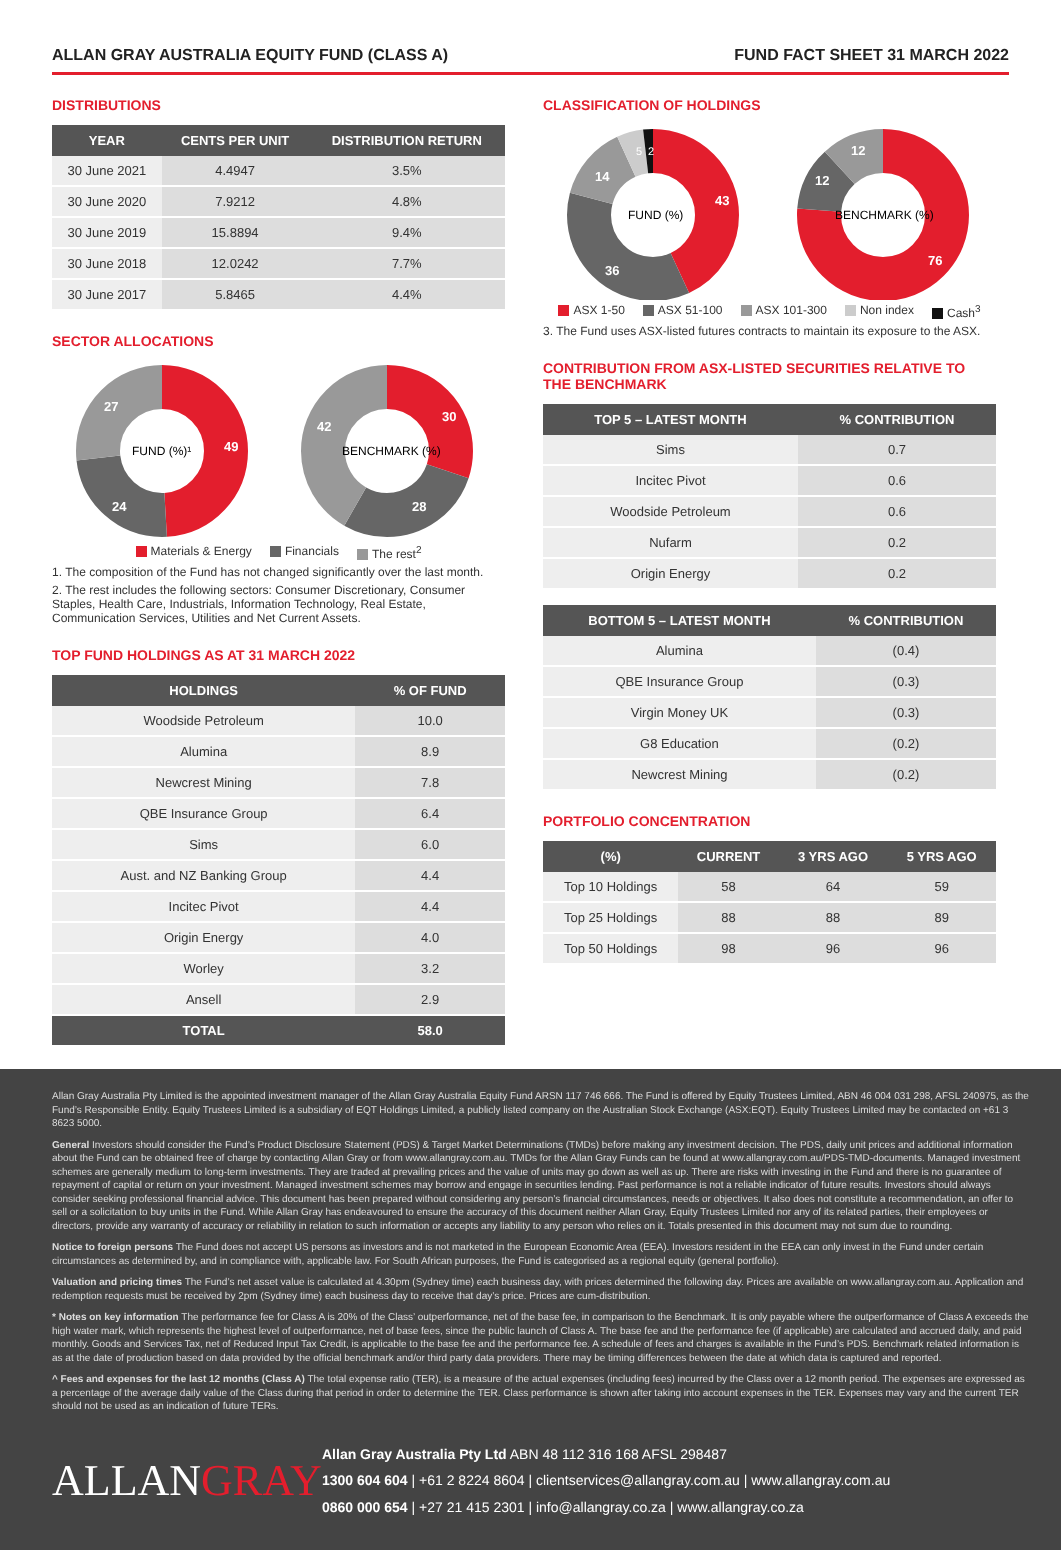ALLAN GRAY AUSTRALIA EQUITY FUND (CLASS A) FUND FACT SHEET 31 MARCH 2022
DISTRIBUTIONS
| YEAR | CENTS PER UNIT | DISTRIBUTION RETURN |
| --- | --- | --- |
| 30 June 2021 | 4.4947 | 3.5% |
| 30 June 2020 | 7.9212 | 4.8% |
| 30 June 2019 | 15.8894 | 9.4% |
| 30 June 2018 | 12.0242 | 7.7% |
| 30 June 2017 | 5.8465 | 4.4% |
SECTOR ALLOCATIONS
FUND (%)¹
49
24
27
BENCHMARK (%)
30
28
42
Materials & Energy Financials The rest<sup>2</sup>
1. The composition of the Fund has not changed significantly over the last month.
2. The rest includes the following sectors: Consumer Discretionary, Consumer Staples, Health Care, Industrials, Information Technology, Real Estate, Communication Services, Utilities and Net Current Assets.
TOP FUND HOLDINGS AS AT 31 MARCH 2022
| HOLDINGS | % OF FUND |
| --- | --- |
| Woodside Petroleum | 10.0 |
| Alumina | 8.9 |
| Newcrest Mining | 7.8 |
| QBE Insurance Group | 6.4 |
| Sims | 6.0 |
| Aust. and NZ Banking Group | 4.4 |
| Incitec Pivot | 4.4 |
| Origin Energy | 4.0 |
| Worley | 3.2 |
| Ansell | 2.9 |
| TOTAL | 58.0 |
CLASSIFICATION OF HOLDINGS
FUND (%)
43
36
14
5
2
BENCHMARK (%)
76
12
12
ASX 1-50 ASX 51-100 ASX 101-300 Non index Cash<sup>3</sup>
3. The Fund uses ASX-listed futures contracts to maintain its exposure to the ASX.
CONTRIBUTION FROM ASX-LISTED SECURITIES RELATIVE TO THE BENCHMARK
| TOP 5 – LATEST MONTH | % CONTRIBUTION |
| --- | --- |
| Sims | 0.7 |
| Incitec Pivot | 0.6 |
| Woodside Petroleum | 0.6 |
| Nufarm | 0.2 |
| Origin Energy | 0.2 |
| BOTTOM 5 – LATEST MONTH | % CONTRIBUTION |
| --- | --- |
| Alumina | (0.4) |
| QBE Insurance Group | (0.3) |
| Virgin Money UK | (0.3) |
| G8 Education | (0.2) |
| Newcrest Mining | (0.2) |
PORTFOLIO CONCENTRATION
| (%) | CURRENT | 3 YRS AGO | 5 YRS AGO |
| --- | --- | --- | --- |
| Top 10 Holdings | 58 | 64 | 59 |
| Top 25 Holdings | 88 | 88 | 89 |
| Top 50 Holdings | 98 | 96 | 96 |
Allan Gray Australia Pty Limited is the appointed investment manager of the Allan Gray Australia Equity Fund ARSN 117 746 666. The Fund is offered by Equity Trustees Limited, ABN 46 004 031 298, AFSL 240975, as the Fund’s Responsible Entity. Equity Trustees Limited is a subsidiary of EQT Holdings Limited, a publicly listed company on the Australian Stock Exchange (ASX:EQT). Equity Trustees Limited may be contacted on +61 3 8623 5000.
General Investors should consider the Fund’s Product Disclosure Statement (PDS) & Target Market Determinations (TMDs) before making any investment decision. The PDS, daily unit prices and additional information about the Fund can be obtained free of charge by contacting Allan Gray or from www.allangray.com.au. TMDs for the Allan Gray Funds can be found at www.allangray.com.au/PDS-TMD-documents. Managed investment schemes are generally medium to long-term investments. They are traded at prevailing prices and the value of units may go down as well as up. There are risks with investing in the Fund and there is no guarantee of repayment of capital or return on your investment. Managed investment schemes may borrow and engage in securities lending. Past performance is not a reliable indicator of future results. Investors should always consider seeking professional financial advice. This document has been prepared without considering any person’s financial circumstances, needs or objectives. It also does not constitute a recommendation, an offer to sell or a solicitation to buy units in the Fund. While Allan Gray has endeavoured to ensure the accuracy of this document neither Allan Gray, Equity Trustees Limited nor any of its related parties, their employees or directors, provide any warranty of accuracy or reliability in relation to such information or accepts any liability to any person who relies on it. Totals presented in this document may not sum due to rounding.
Notice to foreign persons The Fund does not accept US persons as investors and is not marketed in the European Economic Area (EEA). Investors resident in the EEA can only invest in the Fund under certain circumstances as determined by, and in compliance with, applicable law. For South African purposes, the Fund is categorised as a regional equity (general portfolio).
Valuation and pricing times The Fund’s net asset value is calculated at 4.30pm (Sydney time) each business day, with prices determined the following day. Prices are available on www.allangray.com.au. Application and redemption requests must be received by 2pm (Sydney time) each business day to receive that day’s price. Prices are cum-distribution.
* Notes on key information The performance fee for Class A is 20% of the Class’ outperformance, net of the base fee, in comparison to the Benchmark. It is only payable where the outperformance of Class A exceeds the high water mark, which represents the highest level of outperformance, net of base fees, since the public launch of Class A. The base fee and the performance fee (if applicable) are calculated and accrued daily, and paid monthly. Goods and Services Tax, net of Reduced Input Tax Credit, is applicable to the base fee and the performance fee. A schedule of fees and charges is available in the Fund’s PDS. Benchmark related information is as at the date of production based on data provided by the official benchmark and/or third party data providers. There may be timing differences between the date at which data is captured and reported.
^ Fees and expenses for the last 12 months (Class A) The total expense ratio (TER), is a measure of the actual expenses (including fees) incurred by the Class over a 12 month period. The expenses are expressed as a percentage of the average daily value of the Class during that period in order to determine the TER. Class performance is shown after taking into account expenses in the TER. Expenses may vary and the current TER should not be used as an indication of future TERs.
ALLANGRAY
Allan Gray Australia Pty Ltd ABN 48 112 316 168 AFSL 298487
1300 604 604 | +61 2 8224 8604 | clientservices@allangray.com.au | www.allangray.com.au
0860 000 654 | +27 21 415 2301 | info@allangray.co.za | www.allangray.co.za